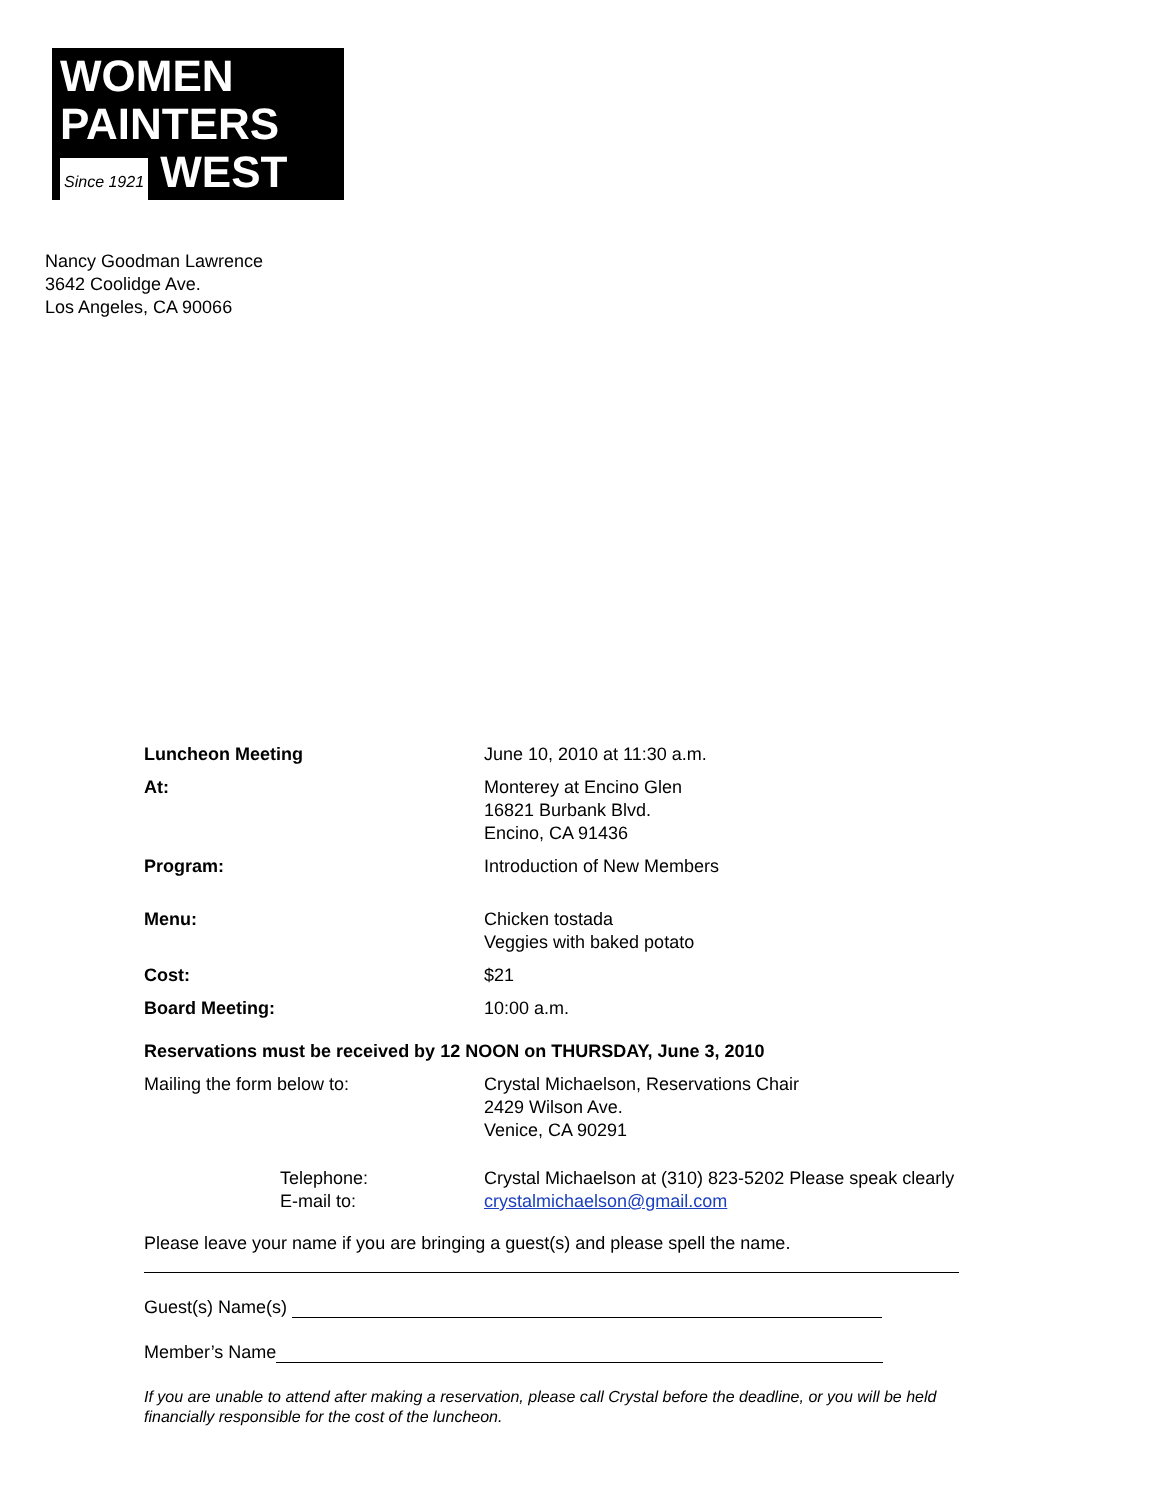WOMEN
PAINTERS
Since 1921 WEST
Nancy Goodman Lawrence
3642 Coolidge Ave.
Los Angeles, CA 90066
Luncheon Meeting June 10, 2010 at 11:30 a.m.
At: Monterey at Encino Glen
16821 Burbank Blvd.
Encino, CA 91436
Program: Introduction of New Members
Menu: Chicken tostada
Veggies with baked potato
Cost: $21
Board Meeting: 10:00 a.m.
Reservations must be received by 12 NOON on THURSDAY, June 3, 2010
Mailing the form below to: Crystal Michaelson, Reservations Chair
2429 Wilson Ave.
Venice, CA 90291
Telephone:
E-mail to:
Crystal Michaelson at (310) 823-5202 Please speak clearly
crystalmichaelson@gmail.com
Please leave your name if you are bringing a guest(s) and please spell the name.
Guest(s) Name(s)
Member’s Name
If you are unable to attend after making a reservation, please call Crystal before the deadline, or you will be held financially responsible for the cost of the luncheon.